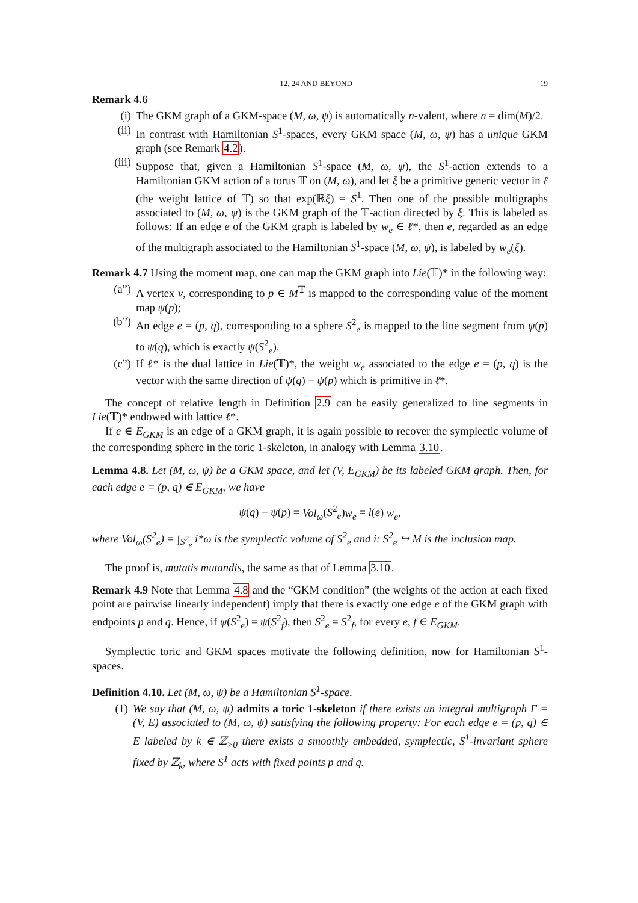12, 24 AND BEYOND 19
Remark 4.6
(i) The GKM graph of a GKM-space (M, ω, ψ) is automatically n-valent, where n = dim(M)/2.
(ii) In contrast with Hamiltonian S<sup>1</sup>-spaces, every GKM space (M, ω, ψ) has a unique GKM graph (see Remark 4.2).
(iii) Suppose that, given a Hamiltonian S<sup>1</sup>-space (M, ω, ψ), the S<sup>1</sup>-action extends to a Hamiltonian GKM action of a torus 𝕋 on (M, ω), and let ξ be a primitive generic vector in ℓ (the weight lattice of 𝕋) so that exp(ℝξ) = S<sup>1</sup>. Then one of the possible multigraphs associated to (M, ω, ψ) is the GKM graph of the 𝕋-action directed by ξ. This is labeled as follows: If an edge e of the GKM graph is labeled by w<sub>e</sub> ∈ ℓ*, then e, regarded as an edge of the multigraph associated to the Hamiltonian S<sup>1</sup>-space (M, ω, ψ), is labeled by w<sub>e</sub>(ξ).
Remark 4.7 Using the moment map, one can map the GKM graph into Lie(𝕋)* in the following way:
(a”) A vertex v, corresponding to p ∈ M<sup>𝕋</sup> is mapped to the corresponding value of the moment map ψ(p);
(b”) An edge e = (p, q), corresponding to a sphere S<sup>2</sup><sub>e</sub> is mapped to the line segment from ψ(p) to ψ(q), which is exactly ψ(S<sup>2</sup><sub>e</sub>).
(c”) If ℓ* is the dual lattice in Lie(𝕋)*, the weight w<sub>e</sub> associated to the edge e = (p, q) is the vector with the same direction of ψ(q) − ψ(p) which is primitive in ℓ*.
The concept of relative length in Definition 2.9 can be easily generalized to line segments in Lie(𝕋)* endowed with lattice ℓ*.
If e ∈ E<sub>GKM</sub> is an edge of a GKM graph, it is again possible to recover the symplectic volume of the corresponding sphere in the toric 1-skeleton, in analogy with Lemma 3.10.
Lemma 4.8. Let (M, ω, ψ) be a GKM space, and let (V, E<sub>GKM</sub>) be its labeled GKM graph. Then, for each edge e = (p, q) ∈ E<sub>GKM</sub>, we have
ψ(q) − ψ(p) = Vol<sub>ω</sub>(S<sup>2</sup><sub>e</sub>)w<sub>e</sub> = l(e) w<sub>e</sub>,
where Vol<sub>ω</sub>(S<sup>2</sup><sub>e</sub>) = ∫<sub>S<sup>2</sup><sub>e</sub></sub> i*ω is the symplectic volume of S<sup>2</sup><sub>e</sub> and i: S<sup>2</sup><sub>e</sub> ↪ M is the inclusion map.
The proof is, mutatis mutandis, the same as that of Lemma 3.10.
Remark 4.9 Note that Lemma 4.8 and the “GKM condition” (the weights of the action at each fixed point are pairwise linearly independent) imply that there is exactly one edge e of the GKM graph with endpoints p and q. Hence, if ψ(S<sup>2</sup><sub>e</sub>) = ψ(S<sup>2</sup><sub>f</sub>), then S<sup>2</sup><sub>e</sub> = S<sup>2</sup><sub>f</sub>, for every e, f ∈ E<sub>GKM</sub>.
Symplectic toric and GKM spaces motivate the following definition, now for Hamiltonian S<sup>1</sup>-spaces.
Definition 4.10. Let (M, ω, ψ) be a Hamiltonian S<sup>1</sup>-space.
(1) We say that (M, ω, ψ) admits a toric 1-skeleton if there exists an integral multigraph Γ = (V, E) associated to (M, ω, ψ) satisfying the following property: For each edge e = (p, q) ∈ E labeled by k ∈ ℤ<sub>>0</sub> there exists a smoothly embedded, symplectic, S<sup>1</sup>-invariant sphere fixed by ℤ<sub>k</sub>, where S<sup>1</sup> acts with fixed points p and q.